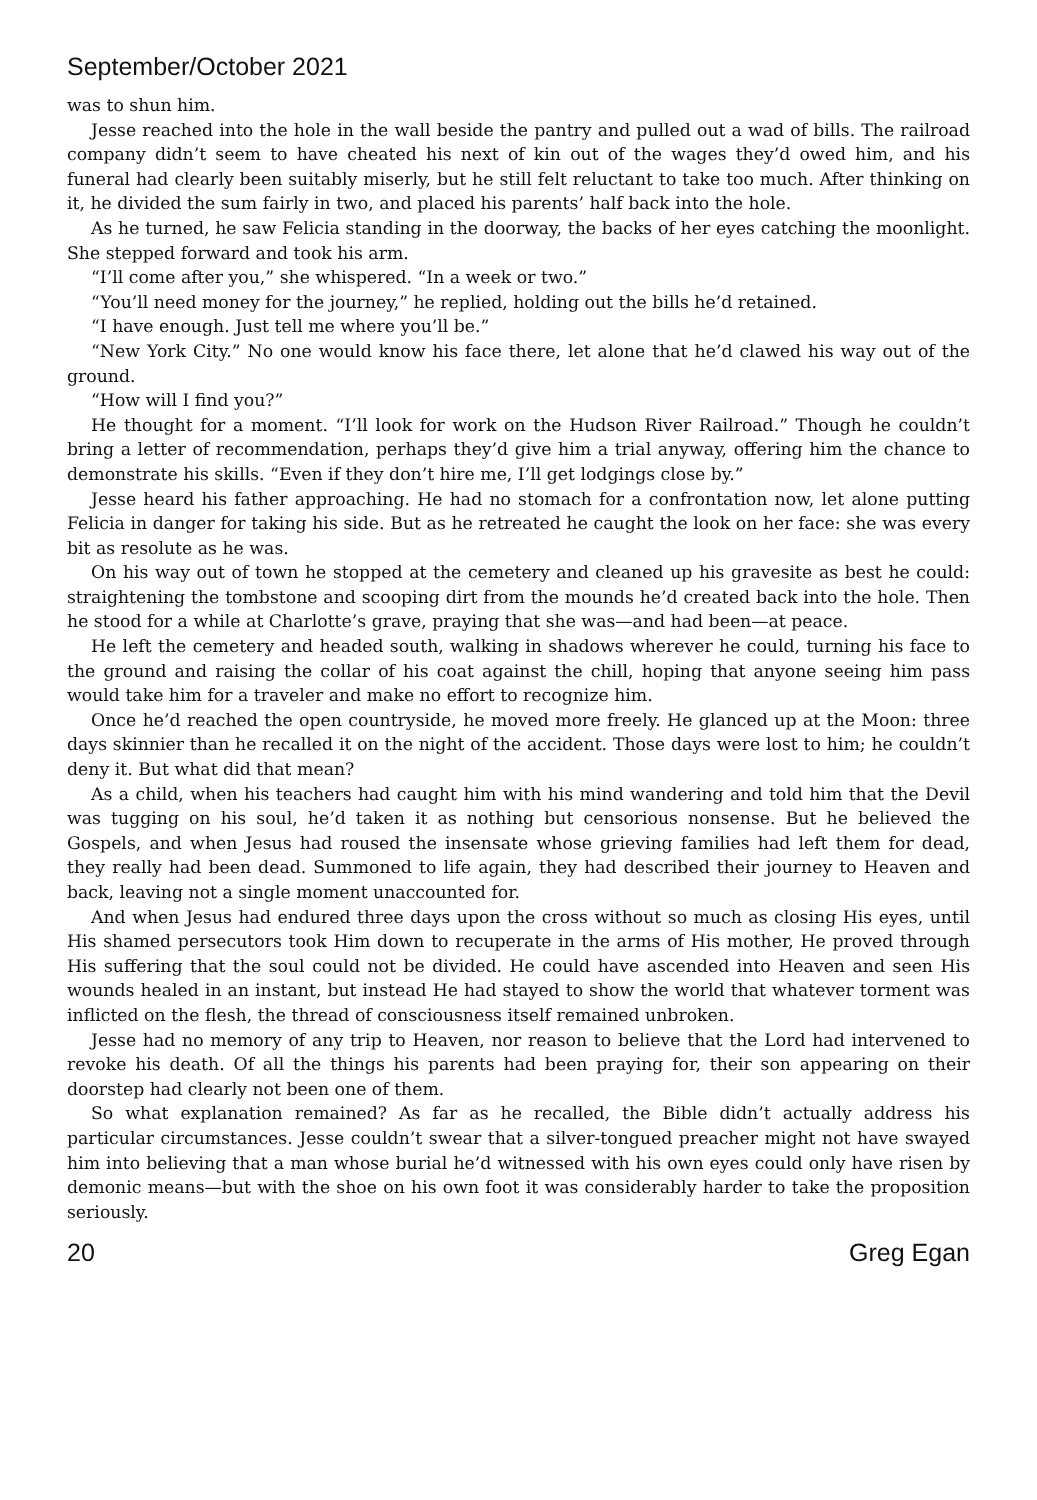September/October 2021
was to shun him.
Jesse reached into the hole in the wall beside the pantry and pulled out a wad of bills. The railroad company didn’t seem to have cheated his next of kin out of the wages they’d owed him, and his funeral had clearly been suitably miserly, but he still felt reluctant to take too much. After thinking on it, he divided the sum fairly in two, and placed his parents’ half back into the hole.
As he turned, he saw Felicia standing in the doorway, the backs of her eyes catching the moonlight. She stepped forward and took his arm.
“I’ll come after you,” she whispered. “In a week or two.”
“You’ll need money for the journey,” he replied, holding out the bills he’d retained.
“I have enough. Just tell me where you’ll be.”
“New York City.” No one would know his face there, let alone that he’d clawed his way out of the ground.
“How will I find you?”
He thought for a moment. “I’ll look for work on the Hudson River Railroad.” Though he couldn’t bring a letter of recommendation, perhaps they’d give him a trial anyway, offering him the chance to demonstrate his skills. “Even if they don’t hire me, I’ll get lodgings close by.”
Jesse heard his father approaching. He had no stomach for a confrontation now, let alone putting Felicia in danger for taking his side. But as he retreated he caught the look on her face: she was every bit as resolute as he was.
On his way out of town he stopped at the cemetery and cleaned up his gravesite as best he could: straightening the tombstone and scooping dirt from the mounds he’d created back into the hole. Then he stood for a while at Charlotte’s grave, praying that she was—and had been—at peace.
He left the cemetery and headed south, walking in shadows wherever he could, turning his face to the ground and raising the collar of his coat against the chill, hoping that anyone seeing him pass would take him for a traveler and make no effort to recognize him.
Once he’d reached the open countryside, he moved more freely. He glanced up at the Moon: three days skinnier than he recalled it on the night of the accident. Those days were lost to him; he couldn’t deny it. But what did that mean?
As a child, when his teachers had caught him with his mind wandering and told him that the Devil was tugging on his soul, he’d taken it as nothing but censorious nonsense. But he believed the Gospels, and when Jesus had roused the insensate whose grieving families had left them for dead, they really had been dead. Summoned to life again, they had described their journey to Heaven and back, leaving not a single moment unaccounted for.
And when Jesus had endured three days upon the cross without so much as closing His eyes, until His shamed persecutors took Him down to recuperate in the arms of His mother, He proved through His suffering that the soul could not be divided. He could have ascended into Heaven and seen His wounds healed in an instant, but instead He had stayed to show the world that whatever torment was inflicted on the flesh, the thread of consciousness itself remained unbroken.
Jesse had no memory of any trip to Heaven, nor reason to believe that the Lord had intervened to revoke his death. Of all the things his parents had been praying for, their son appearing on their doorstep had clearly not been one of them.
So what explanation remained? As far as he recalled, the Bible didn’t actually address his particular circumstances. Jesse couldn’t swear that a silver-tongued preacher might not have swayed him into believing that a man whose burial he’d witnessed with his own eyes could only have risen by demonic means—but with the shoe on his own foot it was considerably harder to take the proposition seriously.
20 Greg Egan